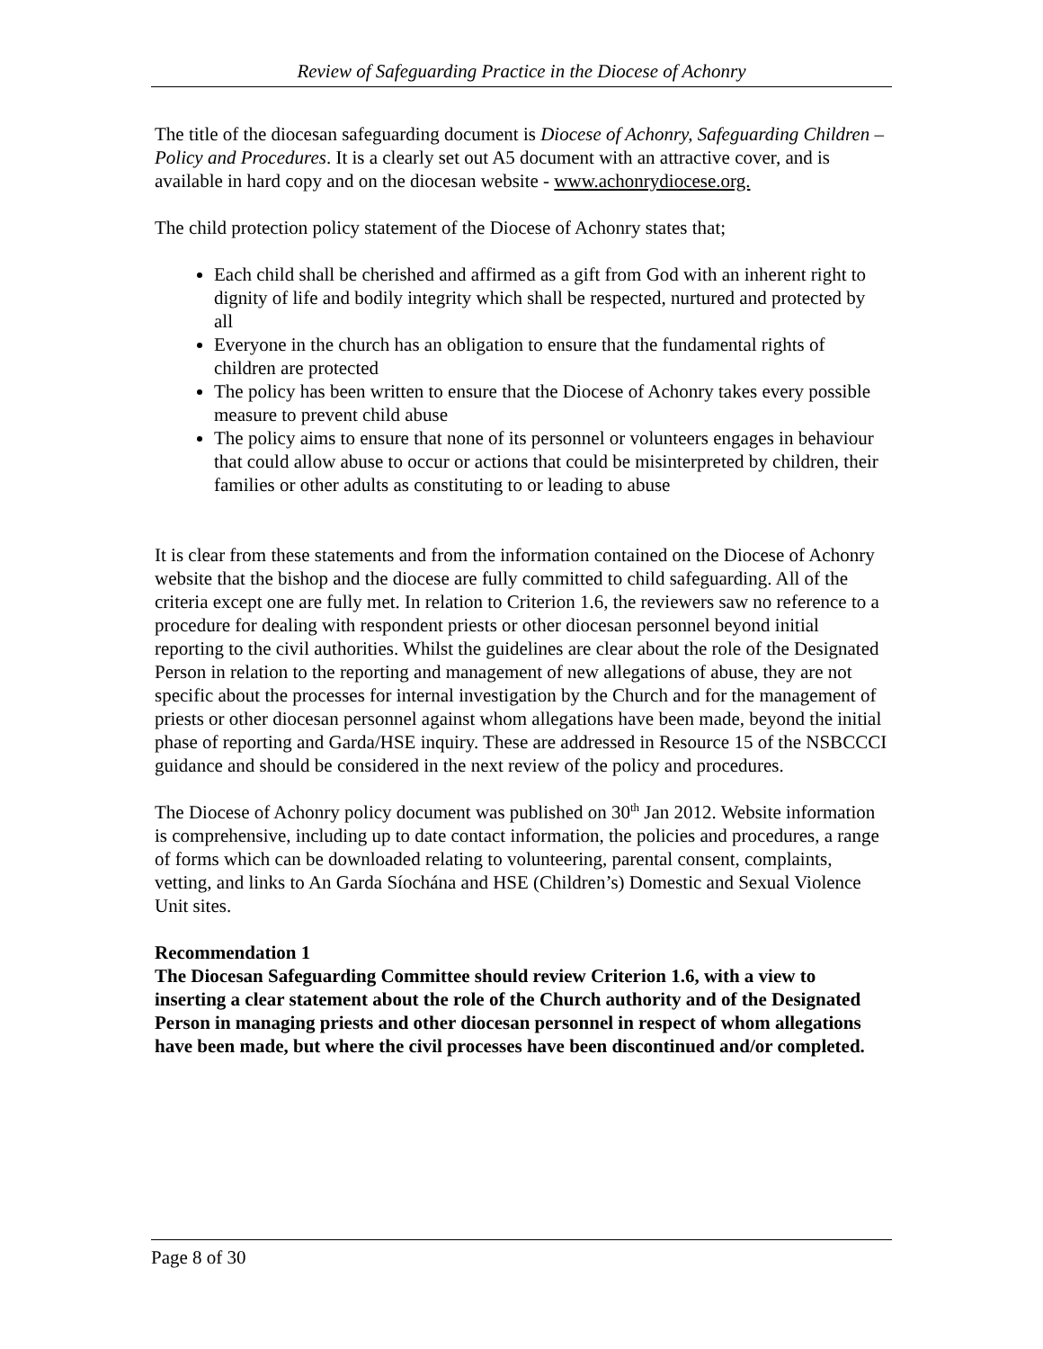Review of Safeguarding Practice in the Diocese of Achonry
The title of the diocesan safeguarding document is Diocese of Achonry, Safeguarding Children –Policy and Procedures. It is a clearly set out A5 document with an attractive cover, and is available in hard copy and on the diocesan website - www.achonrydiocese.org.
The child protection policy statement of the Diocese of Achonry states that;
Each child shall be cherished and affirmed as a gift from God with an inherent right to dignity of life and bodily integrity which shall be respected, nurtured and protected by all
Everyone in the church has an obligation to ensure that the fundamental rights of children are protected
The policy has been written to ensure that the Diocese of Achonry takes every possible measure to prevent child abuse
The policy aims to ensure that none of its personnel or volunteers engages in behaviour that could allow abuse to occur or actions that could be misinterpreted by children, their families or other adults as constituting to or leading to abuse
It is clear from these statements and from the information contained on the Diocese of Achonry website that the bishop and the diocese are fully committed to child safeguarding. All of the criteria except one are fully met. In relation to Criterion 1.6, the reviewers saw no reference to a procedure for dealing with respondent priests or other diocesan personnel beyond initial reporting to the civil authorities. Whilst the guidelines are clear about the role of the Designated Person in relation to the reporting and management of new allegations of abuse, they are not specific about the processes for internal investigation by the Church and for the management of priests or other diocesan personnel against whom allegations have been made, beyond the initial phase of reporting and Garda/HSE inquiry. These are addressed in Resource 15 of the NSBCCCI guidance and should be considered in the next review of the policy and procedures.
The Diocese of Achonry policy document was published on 30<sup>th</sup> Jan 2012. Website information is comprehensive, including up to date contact information, the policies and procedures, a range of forms which can be downloaded relating to volunteering, parental consent, complaints, vetting, and links to An Garda Síochána and HSE (Children’s) Domestic and Sexual Violence Unit sites.
Recommendation 1
The Diocesan Safeguarding Committee should review Criterion 1.6, with a view to inserting a clear statement about the role of the Church authority and of the Designated Person in managing priests and other diocesan personnel in respect of whom allegations have been made, but where the civil processes have been discontinued and/or completed.
Page 8 of 30